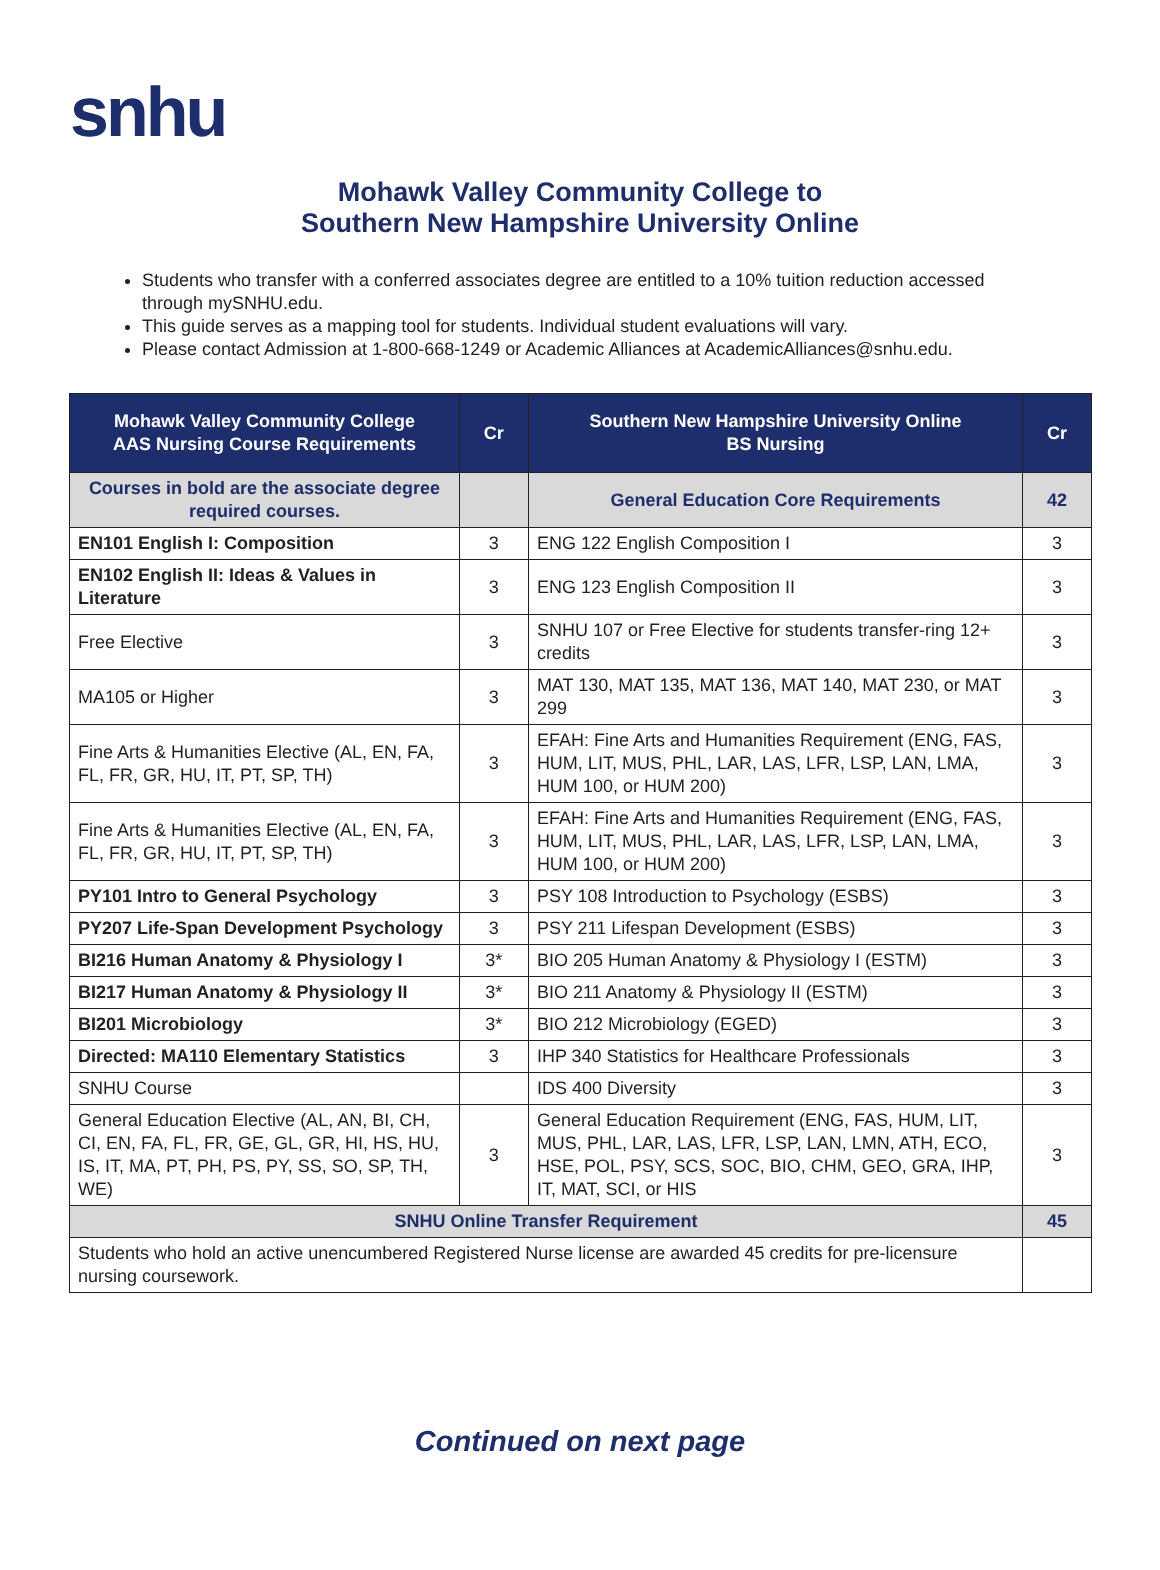snhu
Mohawk Valley Community College to
Southern New Hampshire University Online
Students who transfer with a conferred associates degree are entitled to a 10% tuition reduction accessed through mySNHU.edu.
This guide serves as a mapping tool for students. Individual student evaluations will vary.
Please contact Admission at 1-800-668-1249 or Academic Alliances at AcademicAlliances@snhu.edu.
| Mohawk Valley Community College AAS Nursing Course Requirements | Cr | Southern New Hampshire University Online BS Nursing | Cr |
| --- | --- | --- | --- |
| Courses in bold are the associate degree required courses. | | General Education Core Requirements | 42 |
| EN101 English I: Composition | 3 | ENG 122 English Composition I | 3 |
| EN102 English II: Ideas & Values in Literature | 3 | ENG 123 English Composition II | 3 |
| Free Elective | 3 | SNHU 107 or Free Elective for students transfer-ring 12+ credits | 3 |
| MA105 or Higher | 3 | MAT 130, MAT 135, MAT 136, MAT 140, MAT 230, or MAT 299 | 3 |
| Fine Arts & Humanities Elective (AL, EN, FA, FL, FR, GR, HU, IT, PT, SP, TH) | 3 | EFAH: Fine Arts and Humanities Requirement (ENG, FAS, HUM, LIT, MUS, PHL, LAR, LAS, LFR, LSP, LAN, LMA, HUM 100, or HUM 200) | 3 |
| Fine Arts & Humanities Elective (AL, EN, FA, FL, FR, GR, HU, IT, PT, SP, TH) | 3 | EFAH: Fine Arts and Humanities Requirement (ENG, FAS, HUM, LIT, MUS, PHL, LAR, LAS, LFR, LSP, LAN, LMA, HUM 100, or HUM 200) | 3 |
| PY101 Intro to General Psychology | 3 | PSY 108 Introduction to Psychology (ESBS) | 3 |
| PY207 Life-Span Development Psychology | 3 | PSY 211 Lifespan Development (ESBS) | 3 |
| BI216 Human Anatomy & Physiology I | 3* | BIO 205 Human Anatomy & Physiology I (ESTM) | 3 |
| BI217 Human Anatomy & Physiology II | 3* | BIO 211 Anatomy & Physiology II (ESTM) | 3 |
| BI201 Microbiology | 3* | BIO 212 Microbiology (EGED) | 3 |
| Directed: MA110 Elementary Statistics | 3 | IHP 340 Statistics for Healthcare Professionals | 3 |
| SNHU Course | | IDS 400 Diversity | 3 |
| General Education Elective (AL, AN, BI, CH, CI, EN, FA, FL, FR, GE, GL, GR, HI, HS, HU, IS, IT, MA, PT, PH, PS, PY, SS, SO, SP, TH, WE) | 3 | General Education Requirement (ENG, FAS, HUM, LIT, MUS, PHL, LAR, LAS, LFR, LSP, LAN, LMN, ATH, ECO, HSE, POL, PSY, SCS, SOC, BIO, CHM, GEO, GRA, IHP, IT, MAT, SCI, or HIS | 3 |
| SNHU Online Transfer Requirement | | | 45 |
| Students who hold an active unencumbered Registered Nurse license are awarded 45 credits for pre-licensure nursing coursework. | | | |
Continued on next page